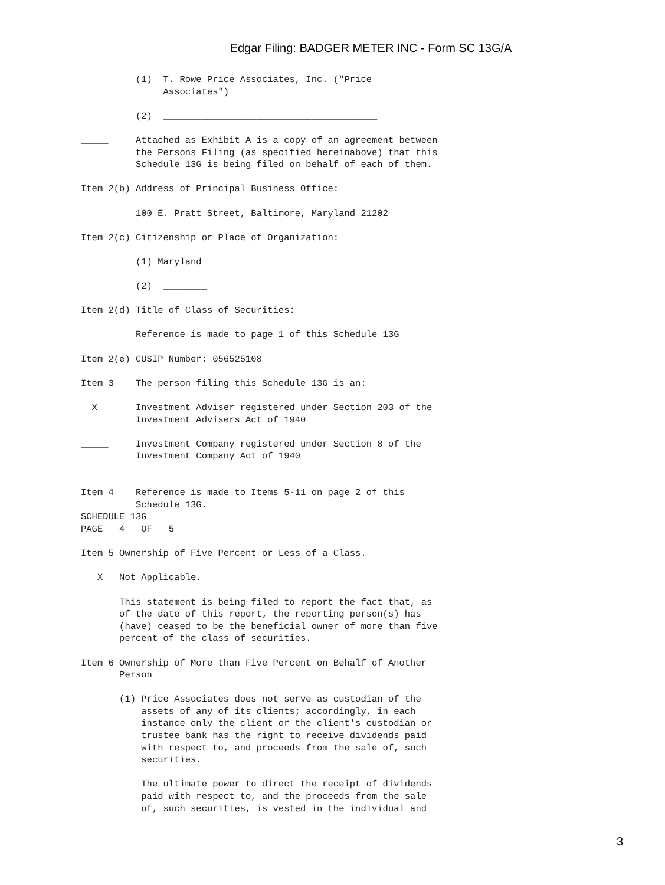Edgar Filing: BADGER METER INC - Form SC 13G/A
          (1)  T. Rowe Price Associates, Inc. ("Price
               Associates")

          (2)  _______________________________________

_____     Attached as Exhibit A is a copy of an agreement between
          the Persons Filing (as specified hereinabove) that this
          Schedule 13G is being filed on behalf of each of them.

Item 2(b) Address of Principal Business Office:

          100 E. Pratt Street, Baltimore, Maryland 21202

Item 2(c) Citizenship or Place of Organization:

          (1) Maryland

          (2)  ________

Item 2(d) Title of Class of Securities:

          Reference is made to page 1 of this Schedule 13G

Item 2(e) CUSIP Number: 056525108

Item 3    The person filing this Schedule 13G is an:

  X       Investment Adviser registered under Section 203 of the
          Investment Advisers Act of 1940

_____     Investment Company registered under Section 8 of the
          Investment Company Act of 1940


Item 4    Reference is made to Items 5-11 on page 2 of this
          Schedule 13G.
SCHEDULE 13G
PAGE   4   OF   5

Item 5 Ownership of Five Percent or Less of a Class.

   X   Not Applicable.

       This statement is being filed to report the fact that, as
       of the date of this report, the reporting person(s) has
       (have) ceased to be the beneficial owner of more than five
       percent of the class of securities.

Item 6 Ownership of More than Five Percent on Behalf of Another
       Person

       (1) Price Associates does not serve as custodian of the
           assets of any of its clients; accordingly, in each
           instance only the client or the client's custodian or
           trustee bank has the right to receive dividends paid
           with respect to, and proceeds from the sale of, such
           securities.

           The ultimate power to direct the receipt of dividends
           paid with respect to, and the proceeds from the sale
           of, such securities, is vested in the individual and
3